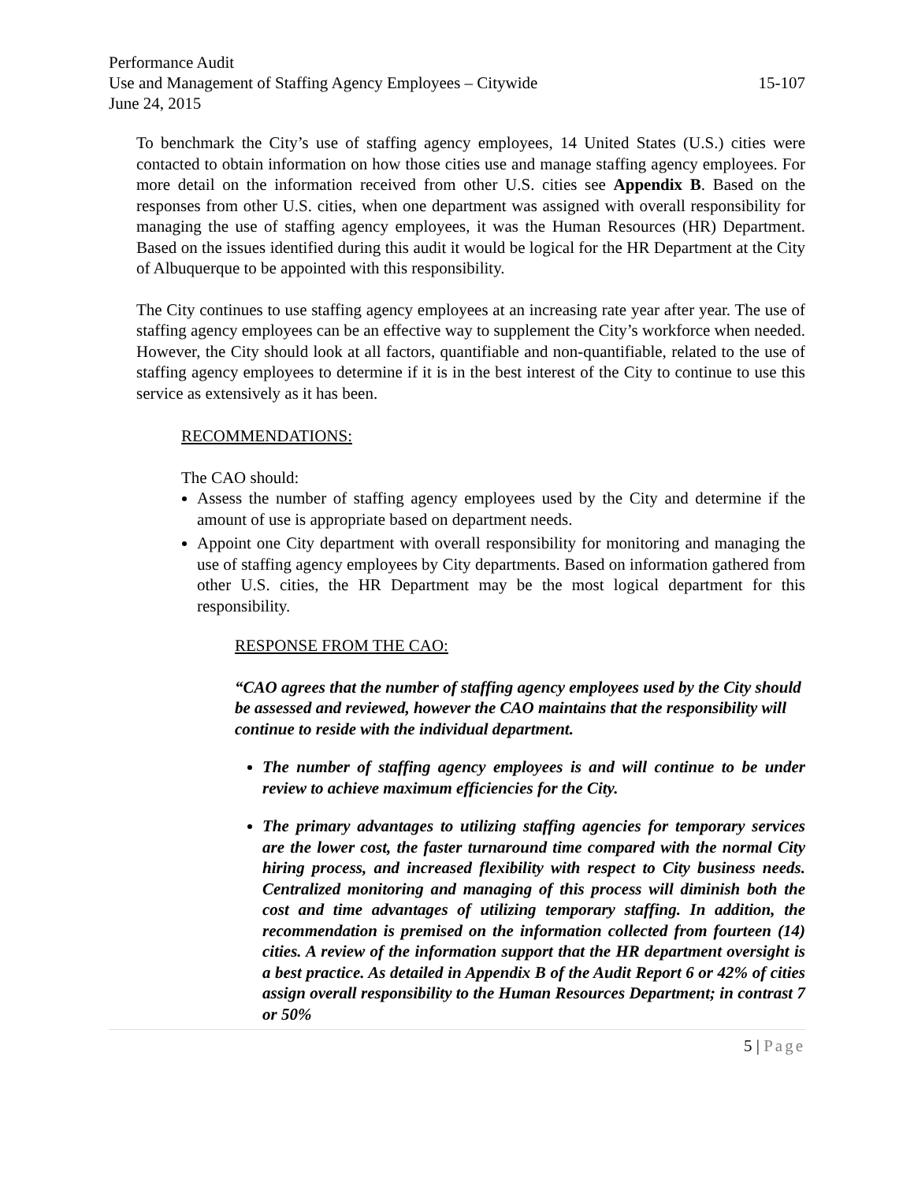Performance Audit
Use and Management of Staffing Agency Employees – Citywide 15-107
June 24, 2015
To benchmark the City’s use of staffing agency employees, 14 United States (U.S.) cities were contacted to obtain information on how those cities use and manage staffing agency employees. For more detail on the information received from other U.S. cities see Appendix B. Based on the responses from other U.S. cities, when one department was assigned with overall responsibility for managing the use of staffing agency employees, it was the Human Resources (HR) Department. Based on the issues identified during this audit it would be logical for the HR Department at the City of Albuquerque to be appointed with this responsibility.
The City continues to use staffing agency employees at an increasing rate year after year. The use of staffing agency employees can be an effective way to supplement the City’s workforce when needed. However, the City should look at all factors, quantifiable and non-quantifiable, related to the use of staffing agency employees to determine if it is in the best interest of the City to continue to use this service as extensively as it has been.
RECOMMENDATIONS:
The CAO should:
Assess the number of staffing agency employees used by the City and determine if the amount of use is appropriate based on department needs.
Appoint one City department with overall responsibility for monitoring and managing the use of staffing agency employees by City departments. Based on information gathered from other U.S. cities, the HR Department may be the most logical department for this responsibility.
RESPONSE FROM THE CAO:
“CAO agrees that the number of staffing agency employees used by the City should be assessed and reviewed, however the CAO maintains that the responsibility will continue to reside with the individual department.
The number of staffing agency employees is and will continue to be under review to achieve maximum efficiencies for the City.
The primary advantages to utilizing staffing agencies for temporary services are the lower cost, the faster turnaround time compared with the normal City hiring process, and increased flexibility with respect to City business needs. Centralized monitoring and managing of this process will diminish both the cost and time advantages of utilizing temporary staffing. In addition, the recommendation is premised on the information collected from fourteen (14) cities. A review of the information support that the HR department oversight is a best practice. As detailed in Appendix B of the Audit Report 6 or 42% of cities assign overall responsibility to the Human Resources Department; in contrast 7 or 50%
5 | Page